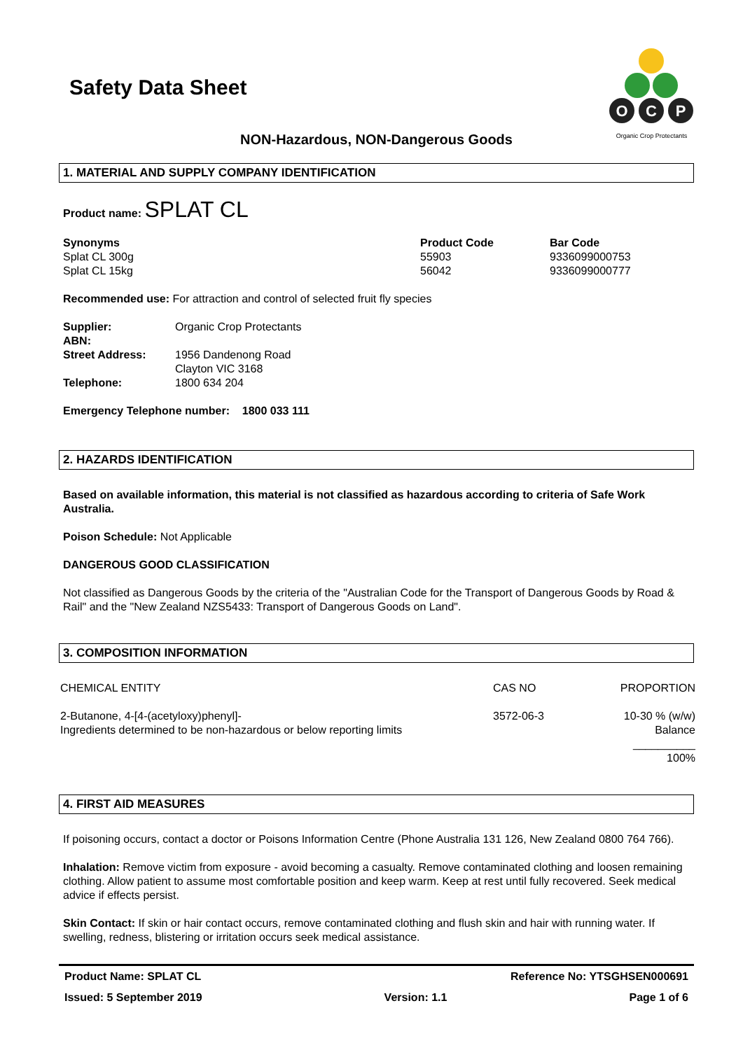O
C
P
Organic Crop Protectants
Safety Data Sheet
NON-Hazardous, NON-Dangerous Goods
1. MATERIAL AND SUPPLY COMPANY IDENTIFICATION
Product name: SPLAT CL
| Synonyms | Product Code | Bar Code |
| --- | --- | --- |
| Splat CL 300g | 55903 | 9336099000753 |
| Splat CL 15kg | 56042 | 9336099000777 |
Recommended use: For attraction and control of selected fruit fly species
| Supplier: | Organic Crop Protectants |
| ABN: | |
| Street Address: | 1956 Dandenong Road Clayton VIC 3168 |
| Telephone: | 1800 634 204 |
Emergency Telephone number: 1800 033 111
2. HAZARDS IDENTIFICATION
Based on available information, this material is not classified as hazardous according to criteria of Safe Work Australia.
Poison Schedule: Not Applicable
DANGEROUS GOOD CLASSIFICATION
Not classified as Dangerous Goods by the criteria of the "Australian Code for the Transport of Dangerous Goods by Road & Rail" and the "New Zealand NZS5433: Transport of Dangerous Goods on Land".
3. COMPOSITION INFORMATION
| CHEMICAL ENTITY | CAS NO | PROPORTION |
| 2-Butanone, 4-[4-(acetyloxy)phenyl]- Ingredients determined to be non-hazardous or below reporting limits | 3572-06-3 | 10-30 % (w/w) Balance __________ 100% |
4. FIRST AID MEASURES
If poisoning occurs, contact a doctor or Poisons Information Centre (Phone Australia 131 126, New Zealand 0800 764 766).
Inhalation: Remove victim from exposure - avoid becoming a casualty. Remove contaminated clothing and loosen remaining clothing. Allow patient to assume most comfortable position and keep warm. Keep at rest until fully recovered. Seek medical advice if effects persist.
Skin Contact: If skin or hair contact occurs, remove contaminated clothing and flush skin and hair with running water. If swelling, redness, blistering or irritation occurs seek medical assistance.
Product Name: SPLAT CL Reference No: YTSGHSEN000691
Issued: 5 September 2019 Version: 1.1 Page 1 of 6